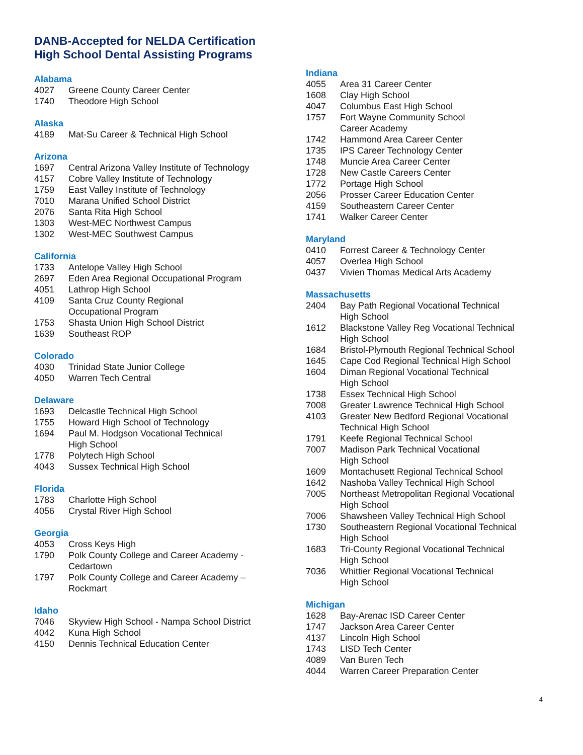DANB-Accepted for NELDA Certification
High School Dental Assisting Programs
Alabama
4027 Greene County Career Center
1740 Theodore High School
Alaska
4189 Mat-Su Career & Technical High School
Arizona
1697 Central Arizona Valley Institute of Technology
4157 Cobre Valley Institute of Technology
1759 East Valley Institute of Technology
7010 Marana Unified School District
2076 Santa Rita High School
1303 West-MEC Northwest Campus
1302 West-MEC Southwest Campus
California
1733 Antelope Valley High School
2697 Eden Area Regional Occupational Program
4051 Lathrop High School
4109 Santa Cruz County Regional
Occupational Program
1753 Shasta Union High School District
1639 Southeast ROP
Colorado
4030 Trinidad State Junior College
4050 Warren Tech Central
Delaware
1693 Delcastle Technical High School
1755 Howard High School of Technology
1694 Paul M. Hodgson Vocational Technical
High School
1778 Polytech High School
4043 Sussex Technical High School
Florida
1783 Charlotte High School
4056 Crystal River High School
Georgia
4053 Cross Keys High
1790 Polk County College and Career Academy -
Cedartown
1797 Polk County College and Career Academy –
Rockmart
Idaho
7046 Skyview High School - Nampa School District
4042 Kuna High School
4150 Dennis Technical Education Center
Indiana
4055 Area 31 Career Center
1608 Clay High School
4047 Columbus East High School
1757 Fort Wayne Community School
Career Academy
1742 Hammond Area Career Center
1735 IPS Career Technology Center
1748 Muncie Area Career Center
1728 New Castle Careers Center
1772 Portage High School
2056 Prosser Career Education Center
4159 Southeastern Career Center
1741 Walker Career Center
Maryland
0410 Forrest Career & Technology Center
4057 Overlea High School
0437 Vivien Thomas Medical Arts Academy
Massachusetts
2404 Bay Path Regional Vocational Technical
High School
1612 Blackstone Valley Reg Vocational Technical
High School
1684 Bristol-Plymouth Regional Technical School
1645 Cape Cod Regional Technical High School
1604 Diman Regional Vocational Technical
High School
1738 Essex Technical High School
7008 Greater Lawrence Technical High School
4103 Greater New Bedford Regional Vocational
Technical High School
1791 Keefe Regional Technical School
7007 Madison Park Technical Vocational
High School
1609 Montachusett Regional Technical School
1642 Nashoba Valley Technical High School
7005 Northeast Metropolitan Regional Vocational
High School
7006 Shawsheen Valley Technical High School
1730 Southeastern Regional Vocational Technical
High School
1683 Tri-County Regional Vocational Technical
High School
7036 Whittier Regional Vocational Technical
High School
Michigan
1628 Bay-Arenac ISD Career Center
1747 Jackson Area Career Center
4137 Lincoln High School
1743 LISD Tech Center
4089 Van Buren Tech
4044 Warren Career Preparation Center
4